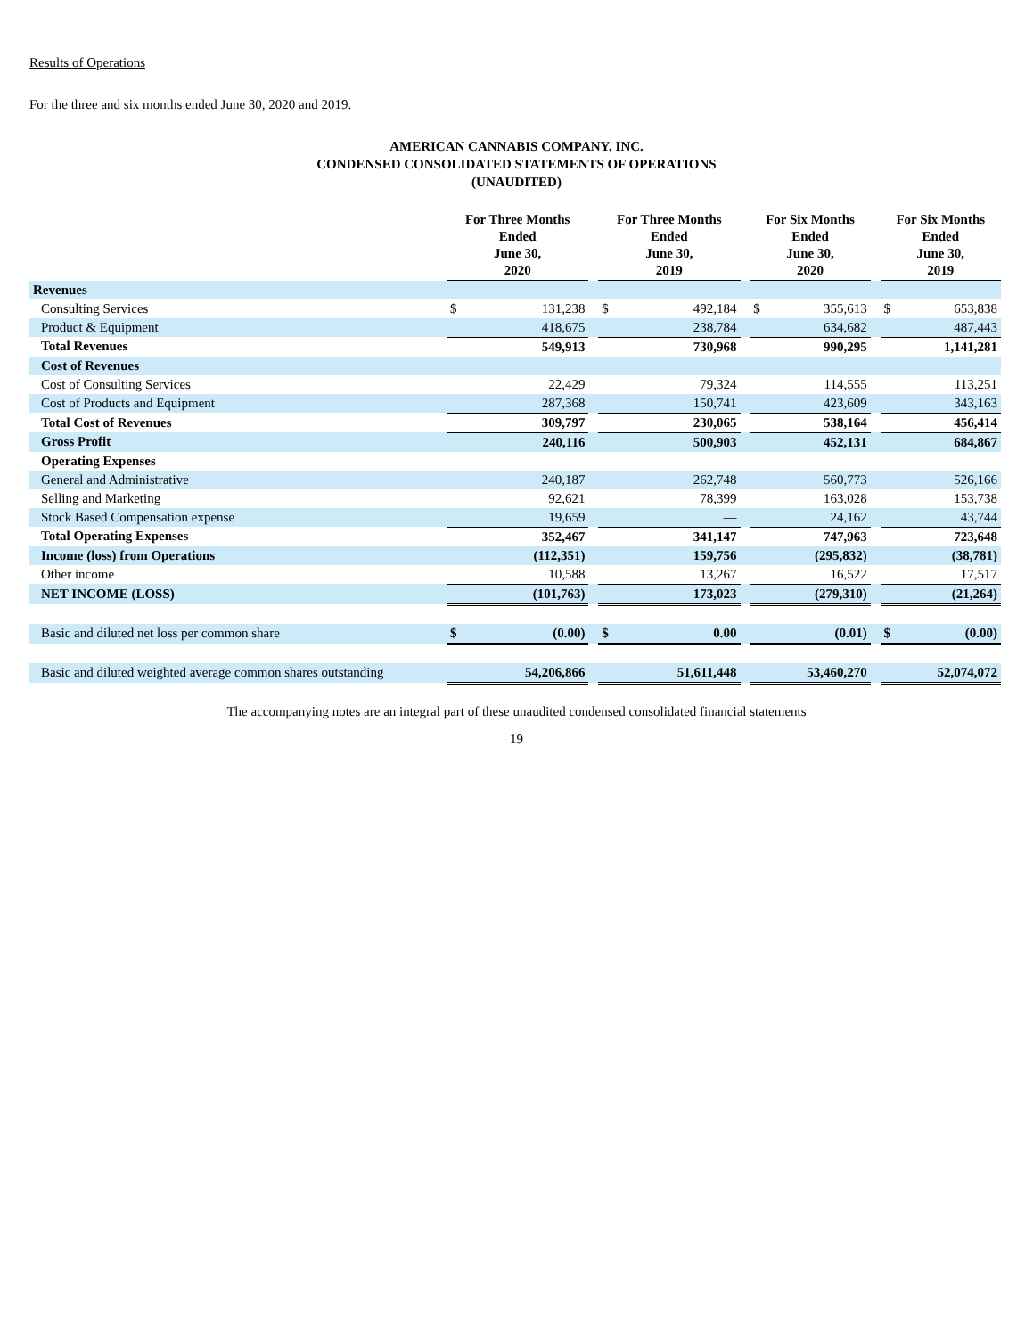Results of Operations
For the three and six months ended June 30, 2020 and 2019.
AMERICAN CANNABIS COMPANY, INC.
CONDENSED CONSOLIDATED STATEMENTS OF OPERATIONS
(UNAUDITED)
| | For Three Months Ended June 30, 2020 | | | For Three Months Ended June 30, 2019 | | | For Six Months Ended June 30, 2020 | | | For Six Months Ended June 30, 2019 | |
| Revenues | | | | | | | | | | | |
| Consulting Services | $ | 131,238 | | $ | 492,184 | | $ | 355,613 | | $ | 653,838 |
| Product & Equipment | | 418,675 | | | 238,784 | | | 634,682 | | | 487,443 |
| Total Revenues | | 549,913 | | | 730,968 | | | 990,295 | | | 1,141,281 |
| Cost of Revenues | | | | | | | | | | | |
| Cost of Consulting Services | | 22,429 | | | 79,324 | | | 114,555 | | | 113,251 |
| Cost of Products and Equipment | | 287,368 | | | 150,741 | | | 423,609 | | | 343,163 |
| Total Cost of Revenues | | 309,797 | | | 230,065 | | | 538,164 | | | 456,414 |
| Gross Profit | | 240,116 | | | 500,903 | | | 452,131 | | | 684,867 |
| Operating Expenses | | | | | | | | | | | |
| General and Administrative | | 240,187 | | | 262,748 | | | 560,773 | | | 526,166 |
| Selling and Marketing | | 92,621 | | | 78,399 | | | 163,028 | | | 153,738 |
| Stock Based Compensation expense | | 19,659 | | | — | | | 24,162 | | | 43,744 |
| Total Operating Expenses | | 352,467 | | | 341,147 | | | 747,963 | | | 723,648 |
| Income (loss) from Operations | | (112,351) | | | 159,756 | | | (295,832) | | | (38,781) |
| Other income | | 10,588 | | | 13,267 | | | 16,522 | | | 17,517 |
| NET INCOME (LOSS) | | (101,763) | | | 173,023 | | | (279,310) | | | (21,264) |
| Basic and diluted net loss per common share | $ | (0.00) | | $ | 0.00 | | | (0.01) | | $ | (0.00) |
| Basic and diluted weighted average common shares outstanding | | 54,206,866 | | | 51,611,448 | | | 53,460,270 | | | 52,074,072 |
The accompanying notes are an integral part of these unaudited condensed consolidated financial statements
19